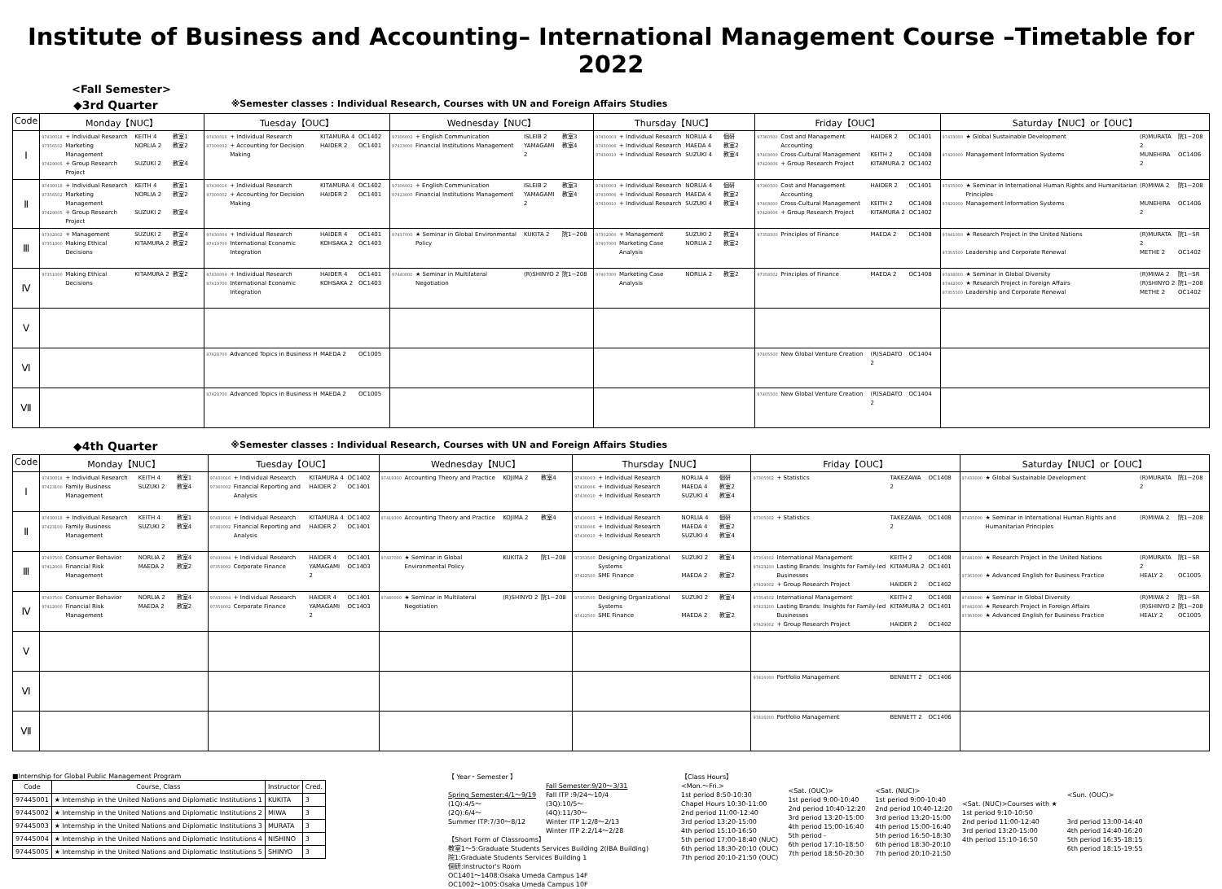Institute of Business and Accounting– International Management Course –Timetable for 2022
<Fall Semester>
◆3rd Quarter ※Semester classes : Individual Research, Courses with UN and Foreign Affairs Studies
| Code | Monday【NUC】 | Tuesday【OUC】 | Wednesday【NUC】 | Thursday【NUC】 | Friday【OUC】 | Saturday【NUC】or【OUC】 |
| --- | --- | --- | --- | --- | --- | --- |
| Ⅰ | 97430018 + Individual Research KEITH 4 教室1 97356502 Marketing Management NORLIA 2 教室2 97429005 + Group Research Project SUZUKI 2 教室4 | 97430016 + Individual Research KITAMURA 4 OC1402 97300002 + Accounting for Decision Making HAIDER 2 OC1401 | 97306002 + English Communication ISLEIB 2 教室3 97413000 Financial Institutions Management YAMAGAMI 2 教室4 | 97430003 + Individual Research NORLIA 4 個研 97430006 + Individual Research MAEDA 4 教室2 97430010 + Individual Research SUZUKI 4 教室4 | 97360500 Cost and Management Accounting HAIDER 2 OC1401 97403000 Cross-Cultural Management KEITH 2 OC1408 97429006 + Group Research Project KITAMURA 2 OC1402 | 97433000 ★ Global Sustainable Development (R)MURATA 2 院1−208 97420000 Management Information Systems MUNEHIRA 2 OC1406 |
| Ⅱ | 97430018 + Individual Research KEITH 4 教室1 97356502 Marketing Management NORLIA 2 教室2 97429005 + Group Research Project SUZUKI 2 教室4 | 97430016 + Individual Research KITAMURA 4 OC1402 97300002 + Accounting for Decision Making HAIDER 2 OC1401 | 97306002 + English Communication ISLEIB 2 教室3 97413000 Financial Institutions Management YAMAGAMI 2 教室4 | 97430003 + Individual Research NORLIA 4 個研 97430006 + Individual Research MAEDA 4 教室2 97430010 + Individual Research SUZUKI 4 教室4 | 97360500 Cost and Management Accounting HAIDER 2 OC1401 97403000 Cross-Cultural Management KEITH 2 OC1408 97429006 + Group Research Project KITAMURA 2 OC1402 | 97435000 ★ Seminar in International Human Rights and Humanitarian Principles (R)MIWA 2 院1−208 97420000 Management Information Systems MUNEHIRA 2 OC1406 |
| Ⅲ | 97302002 + Management SUZUKI 2 教室4 97351000 Making Ethical Decisions KITAMURA 2 教室2 | 97430004 + Individual Research HAIDER 4 OC1401 97419700 International Economic Integration KOHSAKA 2 OC1403 | 97437000 ★ Seminar in Global Environmental Policy KUKITA 2 院1−208 | 97302000 + Management SUZUKI 2 教室4 97407000 Marketing Case Analysis NORLIA 2 教室2 | 97358500 Principles of Finance MAEDA 2 OC1408 | 97441000 ★ Research Project in the United Nations (R)MURATA 2 院1−SR 97355500 Leadership and Corporate Renewal METHE 2 OC1402 |
| Ⅳ | 97351000 Making Ethical Decisions KITAMURA 2 教室2 | 97430004 + Individual Research HAIDER 4 OC1401 97419700 International Economic Integration KOHSAKA 2 OC1403 | 97440000 ★ Seminar in Multilateral Negotiation (R)SHINYO 2 院1−208 | 97407000 Marketing Case Analysis NORLIA 2 教室2 | 97358502 Principles of Finance MAEDA 2 OC1408 | 97438000 ★ Seminar in Global Diversity (R)MIWA 2 院1−SR 97442000 ★ Research Project in Foreign Affairs (R)SHINYO 2 院1−208 97355500 Leadership and Corporate Renewal METHE 2 OC1402 |
| Ⅴ | | | | | | |
| Ⅵ | | 97428700 Advanced Topics in Business H MAEDA 2 OC1005 | | | 97405500 New Global Venture Creation (R)SADATO 2 OC1404 | |
| Ⅶ | | 97428700 Advanced Topics in Business H MAEDA 2 OC1005 | | | 97405500 New Global Venture Creation (R)SADATO 2 OC1404 | |
◆4th Quarter ※Semester classes : Individual Research, Courses with UN and Foreign Affairs Studies
| Code | Monday【NUC】 | Tuesday【OUC】 | Wednesday【NUC】 | Thursday【NUC】 | Friday【OUC】 | Saturday【NUC】or【OUC】 |
| --- | --- | --- | --- | --- | --- | --- |
| Ⅰ | 97430018 + Individual Research KEITH 4 教室1 97423100 Family Business Management SUZUKI 2 教室4 | 97430016 + Individual Research KITAMURA 4 OC1402 97360002 Financial Reporting and Analysis HAIDER 2 OC1401 | 97419300 Accounting Theory and Practice KOJIMA 2 教室4 | 97430003 + Individual Research NORLIA 4 個研 97430006 + Individual Research MAEDA 4 教室2 97430010 + Individual Research SUZUKI 4 教室4 | 97305002 + Statistics TAKEZAWA 2 OC1408 | 97433000 ★ Global Sustainable Development (R)MURATA 2 院1−208 |
| Ⅱ | 97430018 + Individual Research KEITH 4 教室1 97423100 Family Business Management SUZUKI 2 教室4 | 97430016 + Individual Research KITAMURA 4 OC1402 97360002 Financial Reporting and Analysis HAIDER 2 OC1401 | 97419300 Accounting Theory and Practice KOJIMA 2 教室4 | 97430003 + Individual Research NORLIA 4 個研 97430006 + Individual Research MAEDA 4 教室2 97430010 + Individual Research SUZUKI 4 教室4 | 97305002 + Statistics TAKEZAWA 2 OC1408 | 97435000 ★ Seminar in International Human Rights and Humanitarian Principles (R)MIWA 2 院1−208 |
| Ⅲ | 97407500 Consumer Behavior NORLIA 2 教室4 97412000 Financial Risk Management MAEDA 2 教室2 | 97430004 + Individual Research HAIDER 4 OC1401 97359002 Corporate Finance YAMAGAMI 2 OC1403 | 97437000 ★ Seminar in Global Environmental Policy KUKITA 2 院1−208 | 97353500 Designing Organizational Systems SUZUKI 2 教室4 97422500 SME Finance MAEDA 2 教室2 | 97354502 International Management KEITH 2 OC1408 97423200 Lasting Brands: Insights for Family-led Businesses KITAMURA 2 OC1401 97429002 + Group Research Project HAIDER 2 OC1402 | 97441000 ★ Research Project in the United Nations (R)MURATA 2 院1−SR 97363000 ★ Advanced English for Business Practice HEALY 2 OC1005 |
| Ⅳ | 97407500 Consumer Behavior NORLIA 2 教室4 97412000 Financial Risk Management MAEDA 2 教室2 | 97430004 + Individual Research HAIDER 4 OC1401 97359002 Corporate Finance YAMAGAMI 2 OC1403 | 97440000 ★ Seminar in Multilateral Negotiation (R)SHINYO 2 院1−208 | 97353500 Designing Organizational Systems SUZUKI 2 教室4 97422500 SME Finance MAEDA 2 教室2 | 97354502 International Management KEITH 2 OC1408 97423200 Lasting Brands: Insights for Family-led Businesses KITAMURA 2 OC1401 97429002 + Group Research Project HAIDER 2 OC1402 | 97438000 ★ Seminar in Global Diversity (R)MIWA 2 院1−SR 97442000 ★ Research Project in Foreign Affairs (R)SHINYO 2 院1−208 97363000 ★ Advanced English for Business Practice HEALY 2 OC1005 |
| Ⅴ | | | | | | |
| Ⅵ | | | | | 97416000 Portfolio Management BENNETT 2 OC1406 | |
| Ⅶ | | | | | 97416000 Portfolio Management BENNETT 2 OC1406 | |
■Internship for Global Public Management Program
| Code | Course, Class | Instructor | Cred. |
| --- | --- | --- | --- |
| 97445001 | ★ Internship in the United Nations and Diplomatic Institutions 1 | KUKITA | 3 |
| 97445002 | ★ Internship in the United Nations and Diplomatic Institutions 2 | MIWA | 3 |
| 97445003 | ★ Internship in the United Nations and Diplomatic Institutions 3 | MURATA | 3 |
| 97445004 | ★ Internship in the United Nations and Diplomatic Institutions 4 | NISHINO | 3 |
| 97445005 | ★ Internship in the United Nations and Diplomatic Institutions 5 | SHINYO | 3 |
【 Year・Semester 】
| Spring Semester:4/1〜9/19 (1Q):4/5〜 (2Q):6/4〜 Summer ITP:7/30〜8/12 | Fall Semester:9/20〜3/31 Fall ITP :9/24〜10/4 (3Q):10/5〜 (4Q):11/30〜 Winter ITP 1:2/8〜2/13 Winter ITP 2:2/14〜2/28 |
【Short Form of Classrooms】
教室1〜5:Graduate Students Services Building 2(IBA Building)
院1:Graduate Students Services Building 1
個研:Instructor's Room
OC1401〜1408:Osaka Umeda Campus 14F
OC1002〜1005:Osaka Umeda Campus 10F
【Class Hours】
| <Mon.〜Fri.> 1st period 8:50-10:30 Chapel Hours 10:30-11:00 2nd period 11:00-12:40 3rd period 13:20-15:00 4th period 15:10-16:50 5th period 17:00-18:40 (NUC) 6th period 18:30-20:10 (OUC) 7th period 20:10-21:50 (OUC) | <Sat. (OUC)> 1st period 9:00-10:40 2nd period 10:40-12:20 3rd period 13:20-15:00 4th period 15:00-16:40 5th period - 6th period 17:10-18:50 7th period 18:50-20:30 | <Sat. (NUC)> 1st period 9:00-10:40 2nd period 10:40-12:20 3rd period 13:20-15:00 4th period 15:00-16:40 5th period 16:50-18:30 6th period 18:30-20:10 7th period 20:10-21:50 | <Sat. (NUC)>Courses with ★ 1st period 9:10-10:50 2nd period 11:00-12:40 3rd period 13:20-15:00 4th period 15:10-16:50 | <Sun. (OUC)> 3rd period 13:00-14:40 4th period 14:40-16:20 5th period 16:35-18:15 6th period 18:15-19:55 |